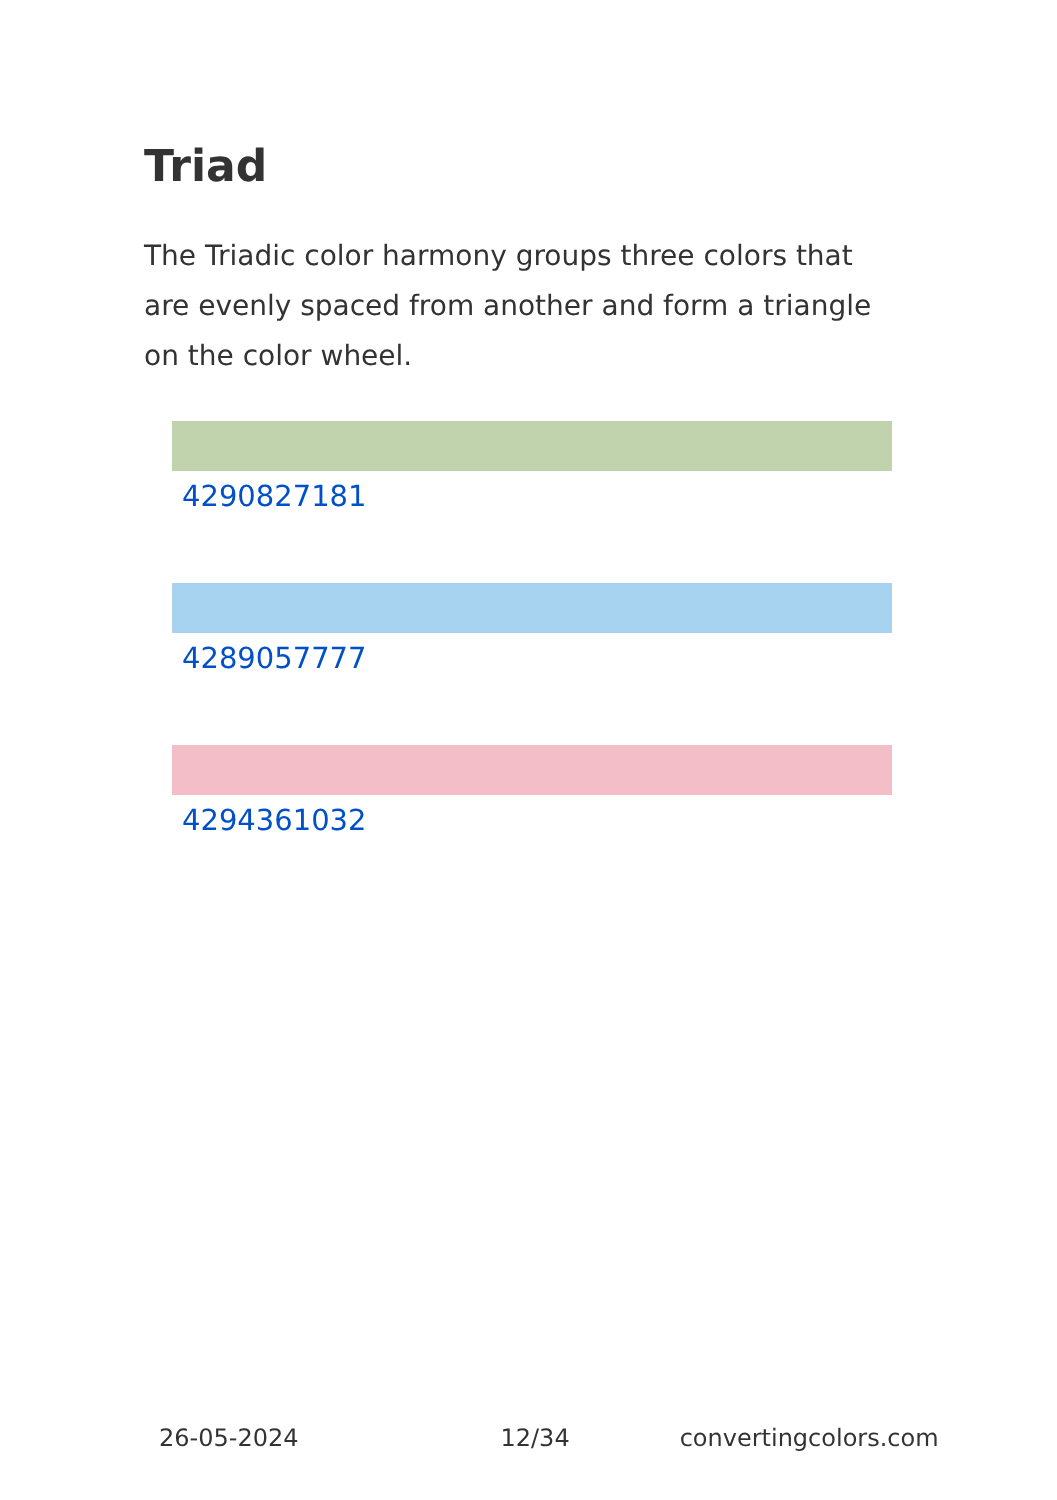Triad
The Triadic color harmony groups three colors that are evenly spaced from another and form a triangle on the color wheel.
4290827181
4289057777
4294361032
26-05-2024 12/34 convertingcolors.com